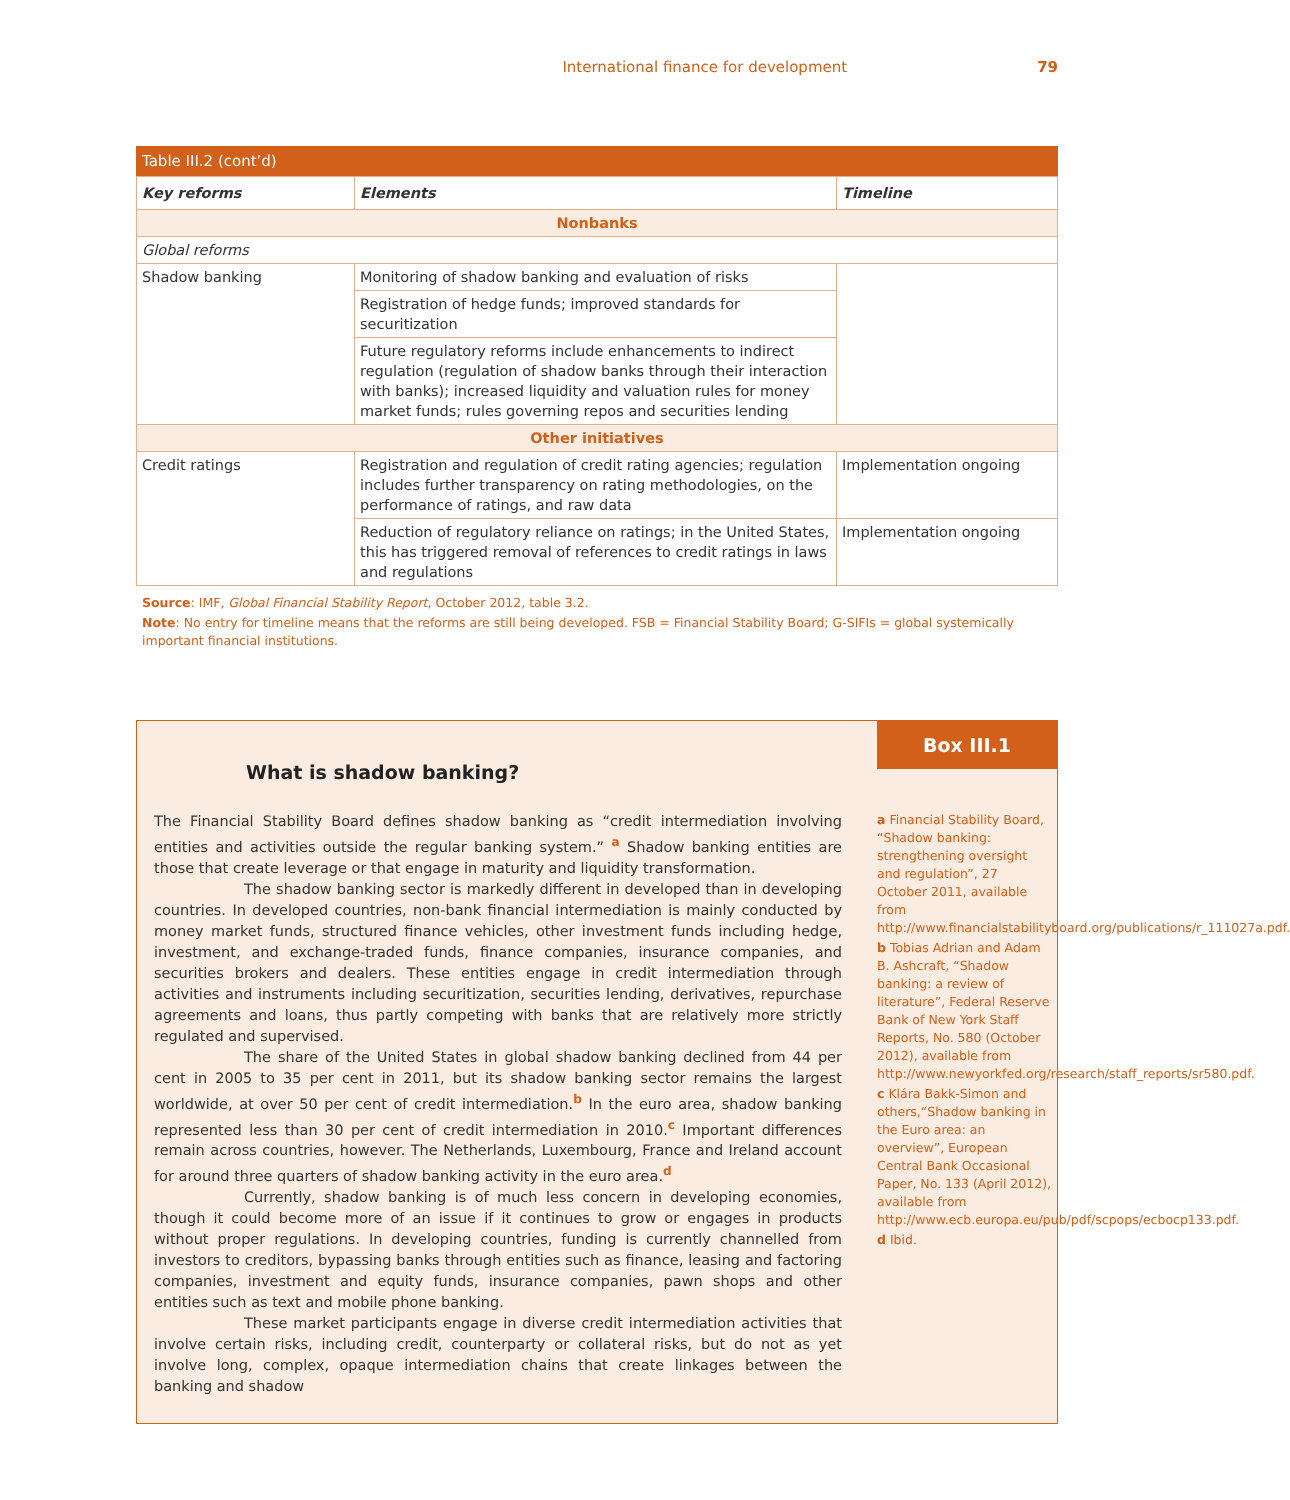International finance for development 79
Table III.2 (cont’d)
| Key reforms | Elements | Timeline |
| --- | --- | --- |
| Nonbanks | | |
| Global reforms | | |
| Shadow banking | Monitoring of shadow banking and evaluation of risks | |
| | Registration of hedge funds; improved standards for securitization | |
| | Future regulatory reforms include enhancements to indirect regulation (regulation of shadow banks through their interaction with banks); increased liquidity and valuation rules for money market funds; rules governing repos and securities lending | |
| Other initiatives | | |
| Credit ratings | Registration and regulation of credit rating agencies; regulation includes further transparency on rating methodologies, on the performance of ratings, and raw data | Implementation ongoing |
| | Reduction of regulatory reliance on ratings; in the United States, this has triggered removal of references to credit ratings in laws and regulations | Implementation ongoing |
Source: IMF, Global Financial Stability Report, October 2012, table 3.2.
Note: No entry for timeline means that the reforms are still being developed. FSB = Financial Stability Board; G-SIFIs = global systemically important financial institutions.
What is shadow banking?
The Financial Stability Board defines shadow banking as “credit intermediation involving entities and activities outside the regular banking system.” <sup>a</sup> Shadow banking entities are those that create leverage or that engage in maturity and liquidity transformation.
The shadow banking sector is markedly different in developed than in developing countries. In developed countries, non-bank financial intermediation is mainly conducted by money market funds, structured finance vehicles, other investment funds including hedge, investment, and exchange-traded funds, finance companies, insurance companies, and securities brokers and dealers. These entities engage in credit intermediation through activities and instruments including securitization, securities lending, derivatives, repurchase agreements and loans, thus partly competing with banks that are relatively more strictly regulated and supervised.
The share of the United States in global shadow banking declined from 44 per cent in 2005 to 35 per cent in 2011, but its shadow banking sector remains the largest worldwide, at over 50 per cent of credit intermediation.<sup>b</sup> In the euro area, shadow banking represented less than 30 per cent of credit intermediation in 2010.<sup>c</sup> Important differences remain across countries, however. The Netherlands, Luxembourg, France and Ireland account for around three quarters of shadow banking activity in the euro area.<sup>d</sup>
Currently, shadow banking is of much less concern in developing economies, though it could become more of an issue if it continues to grow or engages in products without proper regulations. In developing countries, funding is currently channelled from investors to creditors, bypassing banks through entities such as finance, leasing and factoring companies, investment and equity funds, insurance companies, pawn shops and other entities such as text and mobile phone banking.
These market participants engage in diverse credit intermediation activities that involve certain risks, including credit, counterparty or collateral risks, but do not as yet involve long, complex, opaque intermediation chains that create linkages between the banking and shadow
Box III.1
a Financial Stability Board, “Shadow banking: strengthening oversight and regulation”, 27 October 2011, available from http://www.financialstabilityboard.org/publications/r_111027a.pdf.
b Tobias Adrian and Adam B. Ashcraft, “Shadow banking: a review of literature”, Federal Reserve Bank of New York Staff Reports, No. 580 (October 2012), available from http://www.newyorkfed.org/research/staff_reports/sr580.pdf.
c Klára Bakk-Simon and others,“Shadow banking in the Euro area: an overview”, European Central Bank Occasional Paper, No. 133 (April 2012), available from http://www.ecb.europa.eu/pub/pdf/scpops/ecbocp133.pdf.
d Ibid.